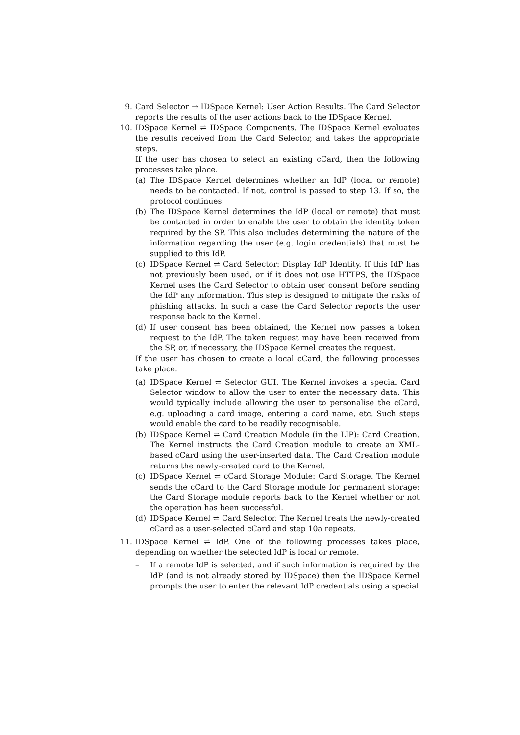9. Card Selector → IDSpace Kernel: User Action Results. The Card Selector reports the results of the user actions back to the IDSpace Kernel.
10. IDSpace Kernel ⇌ IDSpace Components. The IDSpace Kernel evaluates the results received from the Card Selector, and takes the appropriate steps.
If the user has chosen to select an existing cCard, then the following processes take place.
(a) The IDSpace Kernel determines whether an IdP (local or remote) needs to be contacted. If not, control is passed to step 13. If so, the protocol continues.
(b) The IDSpace Kernel determines the IdP (local or remote) that must be contacted in order to enable the user to obtain the identity token required by the SP. This also includes determining the nature of the information regarding the user (e.g. login credentials) that must be supplied to this IdP.
(c) IDSpace Kernel ⇌ Card Selector: Display IdP Identity. If this IdP has not previously been used, or if it does not use HTTPS, the IDSpace Kernel uses the Card Selector to obtain user consent before sending the IdP any information. This step is designed to mitigate the risks of phishing attacks. In such a case the Card Selector reports the user response back to the Kernel.
(d) If user consent has been obtained, the Kernel now passes a token request to the IdP. The token request may have been received from the SP, or, if necessary, the IDSpace Kernel creates the request.
If the user has chosen to create a local cCard, the following processes take place.
(a) IDSpace Kernel ⇌ Selector GUI. The Kernel invokes a special Card Selector window to allow the user to enter the necessary data. This would typically include allowing the user to personalise the cCard, e.g. uploading a card image, entering a card name, etc. Such steps would enable the card to be readily recognisable.
(b) IDSpace Kernel ⇌ Card Creation Module (in the LIP): Card Creation. The Kernel instructs the Card Creation module to create an XML-based cCard using the user-inserted data. The Card Creation module returns the newly-created card to the Kernel.
(c) IDSpace Kernel ⇌ cCard Storage Module: Card Storage. The Kernel sends the cCard to the Card Storage module for permanent storage; the Card Storage module reports back to the Kernel whether or not the operation has been successful.
(d) IDSpace Kernel ⇌ Card Selector. The Kernel treats the newly-created cCard as a user-selected cCard and step 10a repeats.
11. IDSpace Kernel ⇌ IdP. One of the following processes takes place, depending on whether the selected IdP is local or remote.
– If a remote IdP is selected, and if such information is required by the IdP (and is not already stored by IDSpace) then the IDSpace Kernel prompts the user to enter the relevant IdP credentials using a special